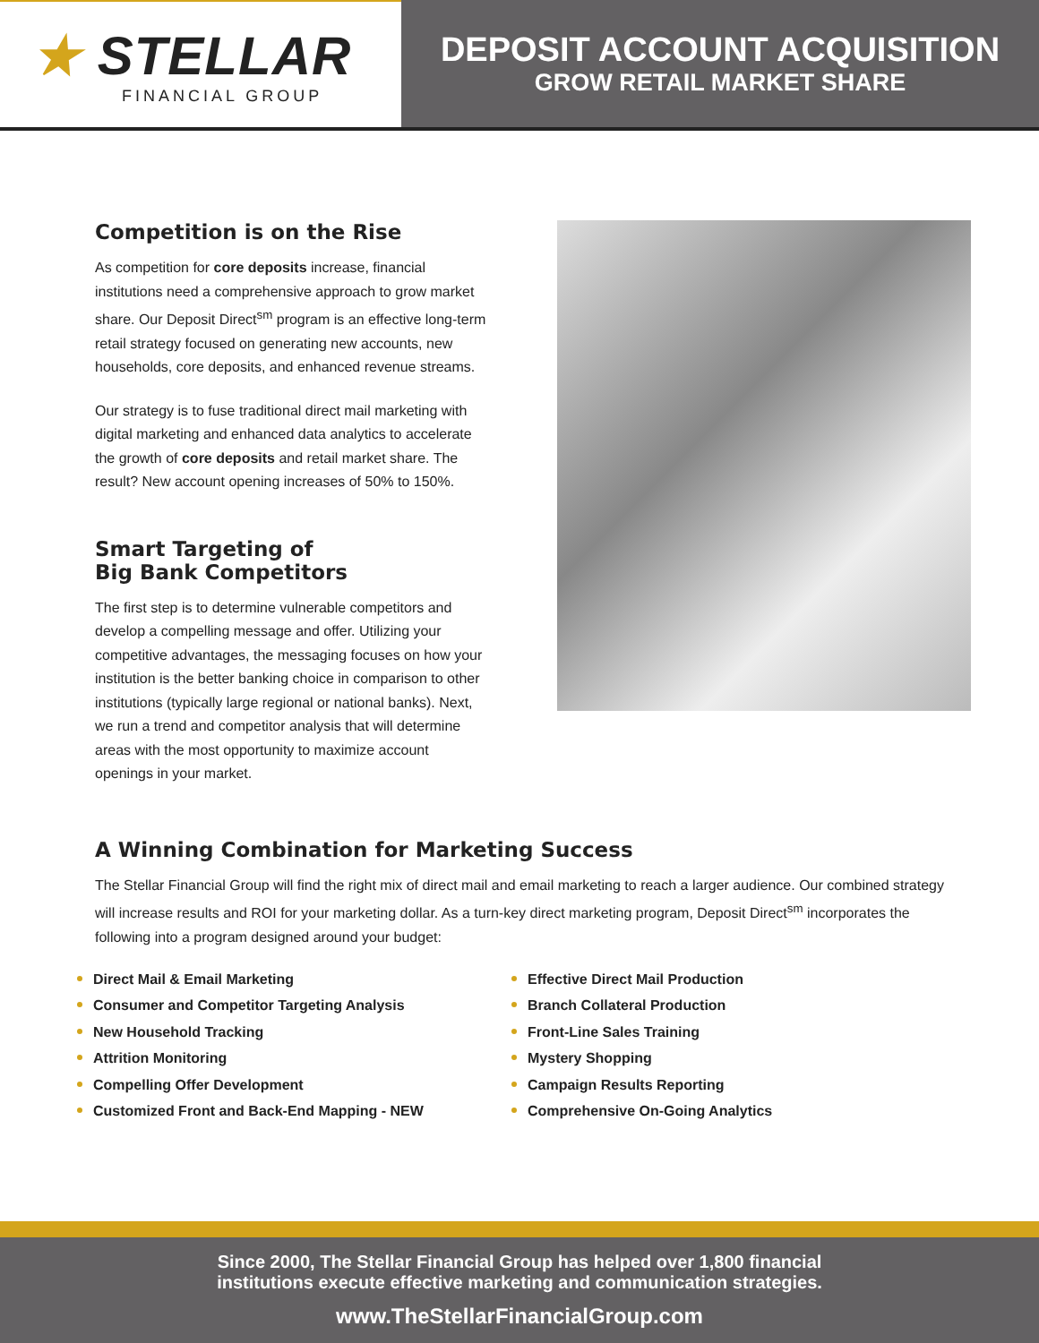★ STELLAR
FINANCIAL GROUP
DEPOSIT ACCOUNT ACQUISITION
GROW RETAIL MARKET SHARE
Competition is on the Rise
As competition for core deposits increase, financial institutions need a comprehensive approach to grow market share. Our Deposit Direct<sup>sm</sup> program is an effective long-term retail strategy focused on generating new accounts, new households, core deposits, and enhanced revenue streams.
Our strategy is to fuse traditional direct mail marketing with digital marketing and enhanced data analytics to accelerate the growth of core deposits and retail market share. The result? New account opening increases of 50% to 150%.
Smart Targeting of
Big Bank Competitors
The first step is to determine vulnerable competitors and develop a compelling message and offer. Utilizing your competitive advantages, the messaging focuses on how your institution is the better banking choice in comparison to other institutions (typically large regional or national banks). Next, we run a trend and competitor analysis that will determine areas with the most opportunity to maximize account openings in your market.
A Winning Combination for Marketing Success
The Stellar Financial Group will find the right mix of direct mail and email marketing to reach a larger audience. Our combined strategy will increase results and ROI for your marketing dollar. As a turn-key direct marketing program, Deposit Direct<sup>sm</sup> incorporates the following into a program designed around your budget:
Direct Mail & Email Marketing
Consumer and Competitor Targeting Analysis
New Household Tracking
Attrition Monitoring
Compelling Offer Development
Customized Front and Back-End Mapping - NEW
Effective Direct Mail Production
Branch Collateral Production
Front-Line Sales Training
Mystery Shopping
Campaign Results Reporting
Comprehensive On-Going Analytics
Since 2000, The Stellar Financial Group has helped over 1,800 financial
institutions execute effective marketing and communication strategies.
www.TheStellarFinancialGroup.com